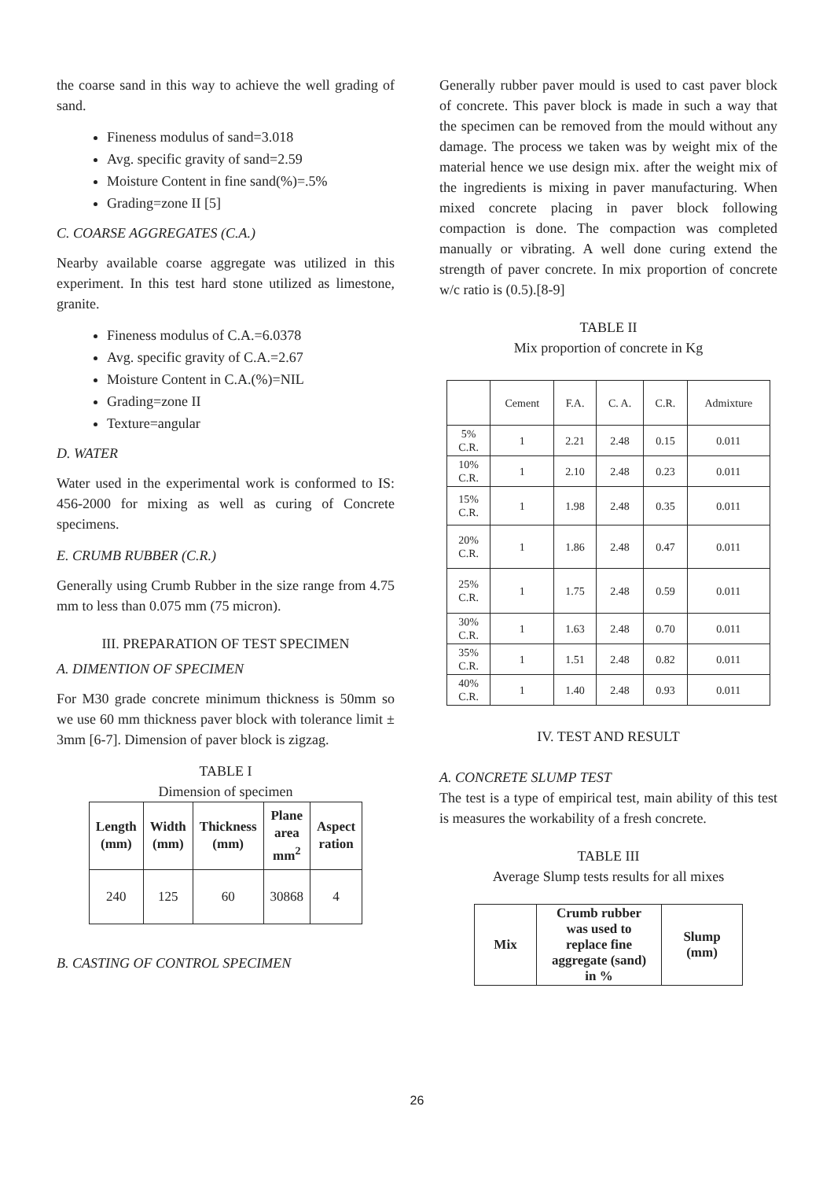the coarse sand in this way to achieve the well grading of sand.
Fineness modulus of sand=3.018
Avg. specific gravity of sand=2.59
Moisture Content in fine sand(%)=.5%
Grading=zone II [5]
C. COARSE AGGREGATES (C.A.)
Nearby available coarse aggregate was utilized in this experiment. In this test hard stone utilized as limestone, granite.
Fineness modulus of C.A.=6.0378
Avg. specific gravity of C.A.=2.67
Moisture Content in C.A.(%)=NIL
Grading=zone II
Texture=angular
D. WATER
Water used in the experimental work is conformed to IS: 456-2000 for mixing as well as curing of Concrete specimens.
E. CRUMB RUBBER (C.R.)
Generally using Crumb Rubber in the size range from 4.75 mm to less than 0.075 mm (75 micron).
III. PREPARATION OF TEST SPECIMEN
A. DIMENTION OF SPECIMEN
For M30 grade concrete minimum thickness is 50mm so we use 60 mm thickness paver block with tolerance limit ± 3mm [6-7]. Dimension of paver block is zigzag.
TABLE I
Dimension of specimen
| Length (mm) | Width (mm) | Thickness (mm) | Plane area mm<sup>2</sup> | Aspect ration |
| --- | --- | --- | --- | --- |
| 240 | 125 | 60 | 30868 | 4 |
B. CASTING OF CONTROL SPECIMEN
Generally rubber paver mould is used to cast paver block of concrete. This paver block is made in such a way that the specimen can be removed from the mould without any damage. The process we taken was by weight mix of the material hence we use design mix. after the weight mix of the ingredients is mixing in paver manufacturing. When mixed concrete placing in paver block following compaction is done. The compaction was completed manually or vibrating. A well done curing extend the strength of paver concrete. In mix proportion of concrete w/c ratio is (0.5).[8-9]
TABLE II
Mix proportion of concrete in Kg
| | Cement | F.A. | C. A. | C.R. | Admixture |
| 5% C.R. | 1 | 2.21 | 2.48 | 0.15 | 0.011 |
| 10% C.R. | 1 | 2.10 | 2.48 | 0.23 | 0.011 |
| 15% C.R. | 1 | 1.98 | 2.48 | 0.35 | 0.011 |
| 20% C.R. | 1 | 1.86 | 2.48 | 0.47 | 0.011 |
| 25% C.R. | 1 | 1.75 | 2.48 | 0.59 | 0.011 |
| 30% C.R. | 1 | 1.63 | 2.48 | 0.70 | 0.011 |
| 35% C.R. | 1 | 1.51 | 2.48 | 0.82 | 0.011 |
| 40% C.R. | 1 | 1.40 | 2.48 | 0.93 | 0.011 |
IV. TEST AND RESULT
A. CONCRETE SLUMP TEST
The test is a type of empirical test, main ability of this test is measures the workability of a fresh concrete.
TABLE III
Average Slump tests results for all mixes
| Mix | Crumb rubber was used to replace fine aggregate (sand) in % | Slump (mm) |
| --- | --- | --- |
26